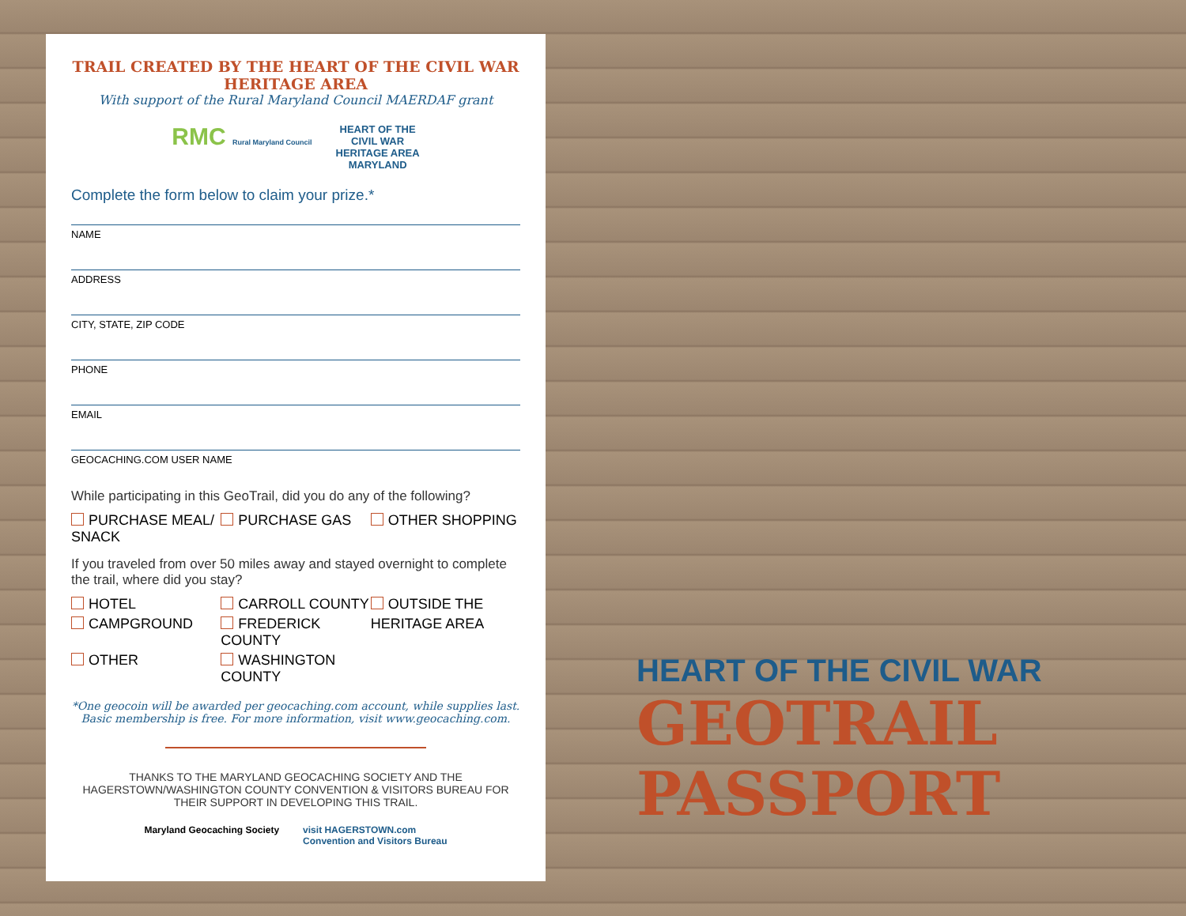TRAIL CREATED BY THE HEART OF THE CIVIL WAR HERITAGE AREA
With support of the Rural Maryland Council MAERDAF grant
RMC Rural Maryland Council
HEART OF THE
CIVIL WAR
HERITAGE AREA
MARYLAND
Complete the form below to claim your prize.*
NAME
ADDRESS
CITY, STATE, ZIP CODE
PHONE
EMAIL
GEOCACHING.COM USER NAME
While participating in this GeoTrail, did you do any of the following?
PURCHASE MEAL/ SNACK
PURCHASE GAS
OTHER SHOPPING
If you traveled from over 50 miles away and stayed overnight to complete the trail, where did you stay?
HOTEL
CARROLL COUNTY
OUTSIDE THE
CAMPGROUND
FREDERICK COUNTY
HERITAGE AREA
OTHER
WASHINGTON COUNTY
*One geocoin will be awarded per geocaching.com account, while supplies last.
Basic membership is free. For more information, visit www.geocaching.com.
THANKS TO THE MARYLAND GEOCACHING SOCIETY AND THE HAGERSTOWN/WASHINGTON COUNTY CONVENTION & VISITORS BUREAU FOR THEIR SUPPORT IN DEVELOPING THIS TRAIL.
Maryland Geocaching Society visit HAGERSTOWN.com
Convention and Visitors Bureau
HEART OF THE CIVIL WAR
GEOTRAIL PASSPORT